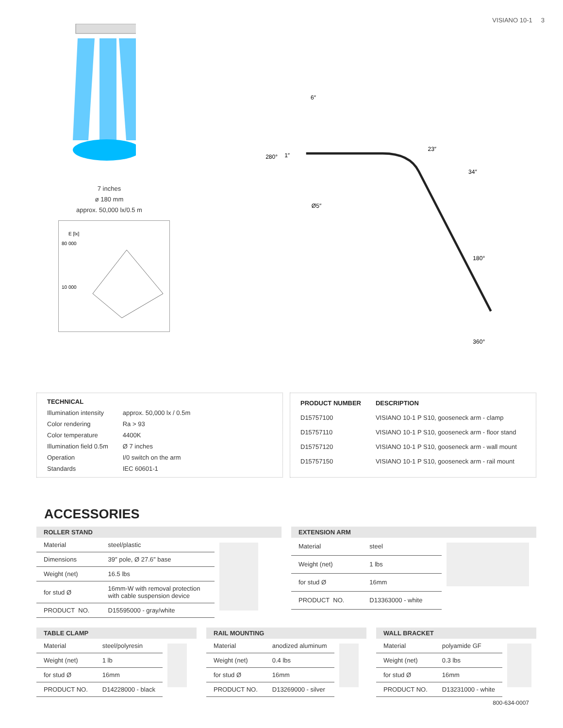VISIANO 10-1 3
7 inches
ø 180 mm
approx. 50,000 lx/0.5 m
E [lx]
80 000
10 000
6″
23″
34″
280°
1″
Ø5″
180°
360°
| TECHNICAL | |
| --- | --- |
| Illumination intensity | approx. 50,000 lx / 0.5m |
| Color rendering | Ra > 93 |
| Color temperature | 4400K |
| Illumination field 0.5m | Ø 7 inches |
| Operation | I/0 switch on the arm |
| Standards | IEC 60601-1 |
| PRODUCT NUMBER | DESCRIPTION |
| --- | --- |
| D15757100 | VISIANO 10-1 P S10, gooseneck arm - clamp |
| D15757110 | VISIANO 10-1 P S10, gooseneck arm - floor stand |
| D15757120 | VISIANO 10-1 P S10, gooseneck arm - wall mount |
| D15757150 | VISIANO 10-1 P S10, gooseneck arm - rail mount |
ACCESSORIES
ROLLER STAND
| Material | steel/plastic |
| Dimensions | 39″ pole, Ø 27.6″ base |
| Weight (net) | 16.5 lbs |
| for stud Ø | 16mm-W with removal protection with cable suspension device |
| PRODUCT NO. | D15595000 - gray/white |
EXTENSION ARM
| Material | steel |
| Weight (net) | 1 lbs |
| for stud Ø | 16mm |
| PRODUCT NO. | D13363000 - white |
TABLE CLAMP
| Material | steel/polyresin |
| Weight (net) | 1 lb |
| for stud Ø | 16mm |
| PRODUCT NO. | D14228000 - black |
RAIL MOUNTING
| Material | anodized aluminum |
| Weight (net) | 0.4 lbs |
| for stud Ø | 16mm |
| PRODUCT NO. | D13269000 - silver |
WALL BRACKET
| Material | polyamide GF |
| Weight (net) | 0.3 lbs |
| for stud Ø | 16mm |
| PRODUCT NO. | D13231000 - white |
800-634-0007